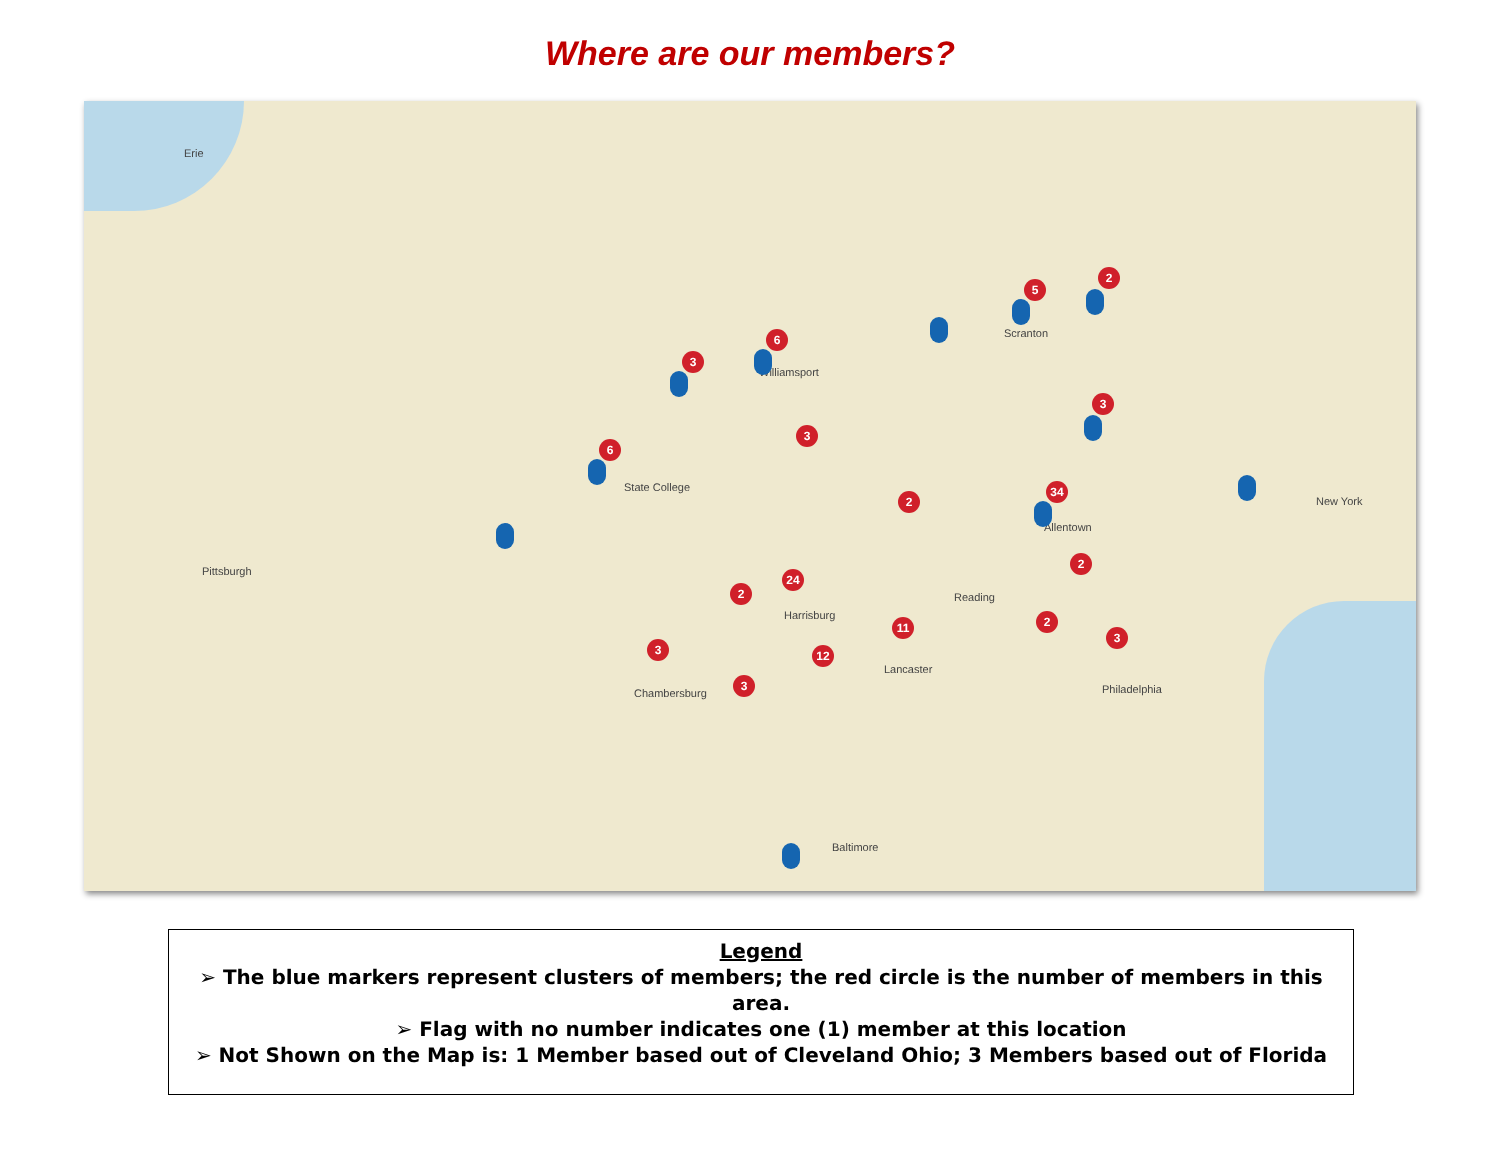Where are our members?
Erie
Pittsburgh
State College
Harrisburg
Philadelphia
New York
Baltimore
Allentown
Scranton
Williamsport
Chambersburg
Lancaster
Reading
6
3
6
5
2
3
34
3
24
2
11
12
3
3
2
2
2
3
Legend
➢ The blue markers represent clusters of members; the red circle is the number of members in this area.
➢ Flag with no number indicates one (1) member at this location
➢ Not Shown on the Map is: 1 Member based out of Cleveland Ohio; 3 Members based out of Florida